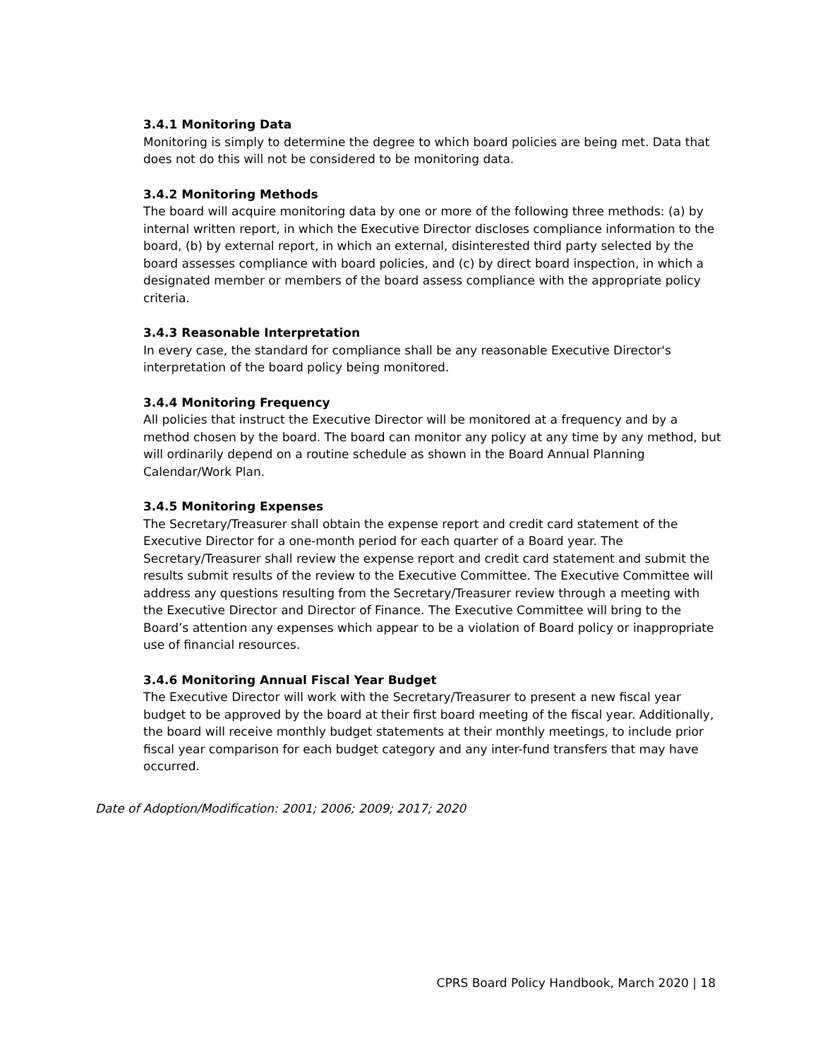3.4.1 Monitoring Data
Monitoring is simply to determine the degree to which board policies are being met. Data that does not do this will not be considered to be monitoring data.
3.4.2 Monitoring Methods
The board will acquire monitoring data by one or more of the following three methods: (a) by internal written report, in which the Executive Director discloses compliance information to the board, (b) by external report, in which an external, disinterested third party selected by the board assesses compliance with board policies, and (c) by direct board inspection, in which a designated member or members of the board assess compliance with the appropriate policy criteria.
3.4.3 Reasonable Interpretation
In every case, the standard for compliance shall be any reasonable Executive Director's interpretation of the board policy being monitored.
3.4.4 Monitoring Frequency
All policies that instruct the Executive Director will be monitored at a frequency and by a method chosen by the board. The board can monitor any policy at any time by any method, but will ordinarily depend on a routine schedule as shown in the Board Annual Planning Calendar/Work Plan.
3.4.5 Monitoring Expenses
The Secretary/Treasurer shall obtain the expense report and credit card statement of the Executive Director for a one-month period for each quarter of a Board year. The Secretary/Treasurer shall review the expense report and credit card statement and submit the results submit results of the review to the Executive Committee. The Executive Committee will address any questions resulting from the Secretary/Treasurer review through a meeting with the Executive Director and Director of Finance. The Executive Committee will bring to the Board’s attention any expenses which appear to be a violation of Board policy or inappropriate use of financial resources.
3.4.6 Monitoring Annual Fiscal Year Budget
The Executive Director will work with the Secretary/Treasurer to present a new fiscal year budget to be approved by the board at their first board meeting of the fiscal year. Additionally, the board will receive monthly budget statements at their monthly meetings, to include prior fiscal year comparison for each budget category and any inter-fund transfers that may have occurred.
Date of Adoption/Modification: 2001; 2006; 2009; 2017; 2020
CPRS Board Policy Handbook, March 2020 | 18